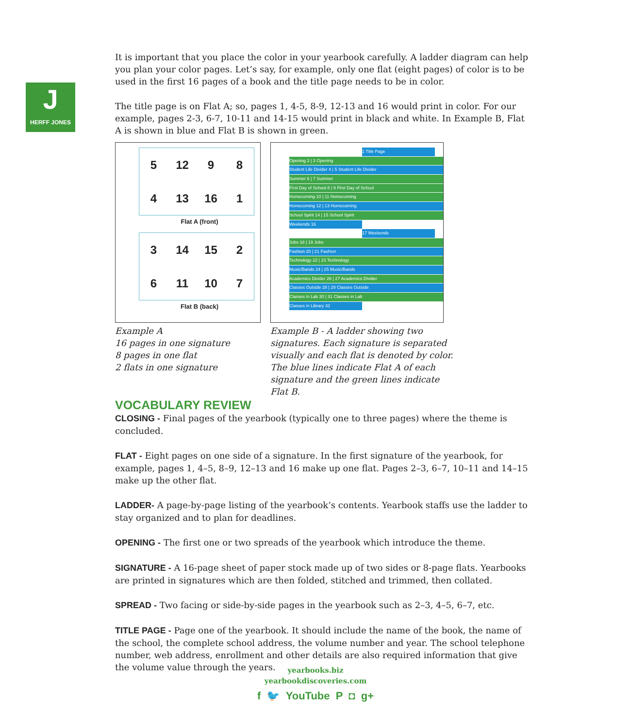J
HERFF JONES
It is important that you place the color in your yearbook carefully. A ladder diagram can help you plan your color pages. Let’s say, for example, only one flat (eight pages) of color is to be used in the first 16 pages of a book and the title page needs to be in color.
The title page is on Flat A; so, pages 1, 4-5, 8-9, 12-13 and 16 would print in color. For our example, pages 2-3, 6-7, 10-11 and 14-15 would print in black and white. In Example B, Flat A is shown in blue and Flat B is shown in green.
5
12
9
8
4
13
16
1
Flat A (front)
3
14
15
2
6
11
10
7
Flat B (back)
Example A
16 pages in one signature
8 pages in one flat
2 flats in one signature
1 Title Page
Opening 2 | 3 Opening
Student Life Divider 4 | 5 Student Life Divider
Summer 6 | 7 Summer
First Day of School 8 | 9 First Day of School
Homecoming 10 | 11 Homecoming
Homecoming 12 | 13 Homecoming
School Spirit 14 | 15 School Spirit
Weekends 16
17 Weekends
Jobs 18 | 19 Jobs
Fashion 20 | 21 Fashion
Technology 22 | 23 Technology
Music/Bands 24 | 25 Music/Bands
Academics Divider 26 | 27 Academics Divider
Classes Outside 28 | 29 Classes Outside
Classes in Lab 30 | 31 Classes in Lab
Classes in Library 32
Example B - A ladder showing two signatures. Each signature is separated visually and each flat is denoted by color. The blue lines indicate Flat A of each signature and the green lines indicate Flat B.
VOCABULARY REVIEW
CLOSING - Final pages of the yearbook (typically one to three pages) where the theme is concluded.
FLAT - Eight pages on one side of a signature. In the first signature of the yearbook, for example, pages 1, 4–5, 8–9, 12–13 and 16 make up one flat. Pages 2–3, 6–7, 10–11 and 14–15 make up the other flat.
LADDER- A page-by-page listing of the yearbook’s contents. Yearbook staffs use the ladder to stay organized and to plan for deadlines.
OPENING - The first one or two spreads of the yearbook which introduce the theme.
SIGNATURE - A 16-page sheet of paper stock made up of two sides or 8-page flats. Yearbooks are printed in signatures which are then folded, stitched and trimmed, then collated.
SPREAD - Two facing or side-by-side pages in the yearbook such as 2–3, 4–5, 6–7, etc.
TITLE PAGE - Page one of the yearbook. It should include the name of the book, the name of the school, the complete school address, the volume number and year. The school telephone number, web address, enrollment and other details are also required information that give the volume value through the years.
yearbooks.biz
yearbookdiscoveries.com
f 🐦 YouTube P ◘ g+